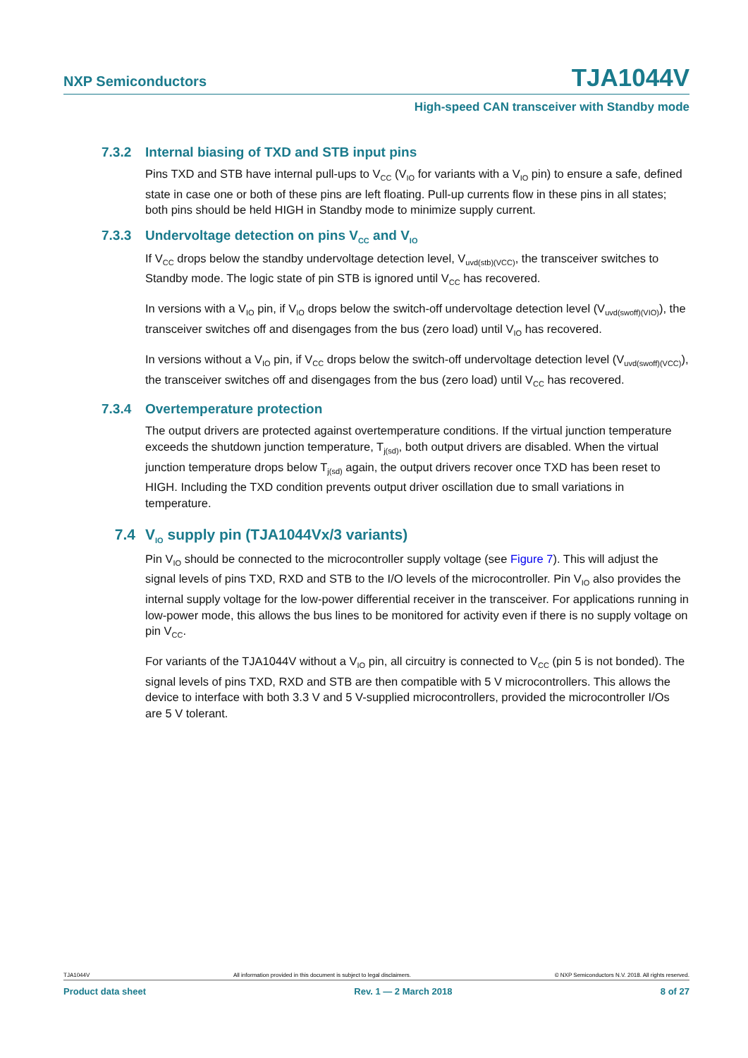NXP Semiconductors TJA1044V
High-speed CAN transceiver with Standby mode
7.3.2 Internal biasing of TXD and STB input pins
Pins TXD and STB have internal pull-ups to V<sub>CC</sub> (V<sub>IO</sub> for variants with a V<sub>IO</sub> pin) to ensure a safe, defined state in case one or both of these pins are left floating. Pull-up currents flow in these pins in all states; both pins should be held HIGH in Standby mode to minimize supply current.
7.3.3 Undervoltage detection on pins V<sub>CC</sub> and V<sub>IO</sub>
If V<sub>CC</sub> drops below the standby undervoltage detection level, V<sub>uvd(stb)(VCC)</sub>, the transceiver switches to Standby mode. The logic state of pin STB is ignored until V<sub>CC</sub> has recovered.
In versions with a V<sub>IO</sub> pin, if V<sub>IO</sub> drops below the switch-off undervoltage detection level (V<sub>uvd(swoff)(VIO)</sub>), the transceiver switches off and disengages from the bus (zero load) until V<sub>IO</sub> has recovered.
In versions without a V<sub>IO</sub> pin, if V<sub>CC</sub> drops below the switch-off undervoltage detection level (V<sub>uvd(swoff)(VCC)</sub>), the transceiver switches off and disengages from the bus (zero load) until V<sub>CC</sub> has recovered.
7.3.4 Overtemperature protection
The output drivers are protected against overtemperature conditions. If the virtual junction temperature exceeds the shutdown junction temperature, T<sub>j(sd)</sub>, both output drivers are disabled. When the virtual junction temperature drops below T<sub>j(sd)</sub> again, the output drivers recover once TXD has been reset to HIGH. Including the TXD condition prevents output driver oscillation due to small variations in temperature.
7.4 V<sub>IO</sub> supply pin (TJA1044Vx/3 variants)
Pin V<sub>IO</sub> should be connected to the microcontroller supply voltage (see Figure 7). This will adjust the signal levels of pins TXD, RXD and STB to the I/O levels of the microcontroller. Pin V<sub>IO</sub> also provides the internal supply voltage for the low-power differential receiver in the transceiver. For applications running in low-power mode, this allows the bus lines to be monitored for activity even if there is no supply voltage on pin V<sub>CC</sub>.
For variants of the TJA1044V without a V<sub>IO</sub> pin, all circuitry is connected to V<sub>CC</sub> (pin 5 is not bonded). The signal levels of pins TXD, RXD and STB are then compatible with 5 V microcontrollers. This allows the device to interface with both 3.3 V and 5 V-supplied microcontrollers, provided the microcontroller I/Os are 5 V tolerant.
TJA1044V All information provided in this document is subject to legal disclaimers. © NXP Semiconductors N.V. 2018. All rights reserved.
Product data sheet Rev. 1 — 2 March 2018 8 of 27